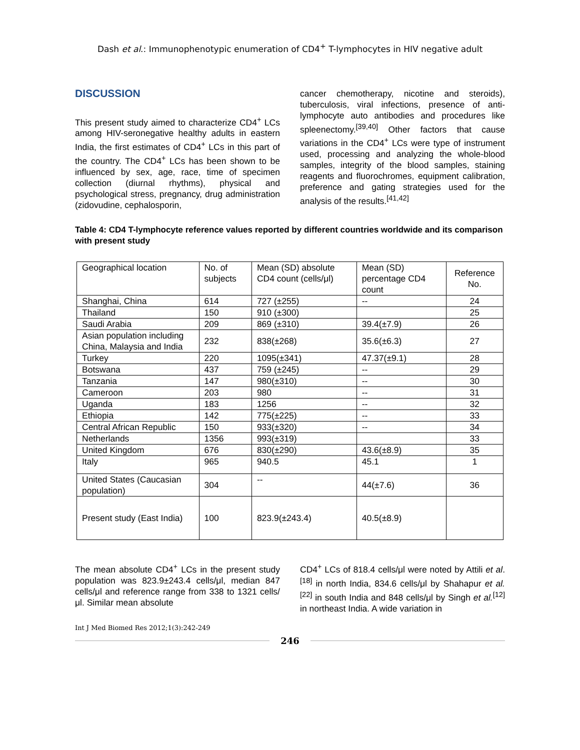Dash et al.: Immunophenotypic enumeration of CD4<sup>+</sup> T-lymphocytes in HIV negative adult
DISCUSSION
This present study aimed to characterize CD4<sup>+</sup> LCs among HIV-seronegative healthy adults in eastern India, the first estimates of CD4<sup>+</sup> LCs in this part of the country. The CD4<sup>+</sup> LCs has been shown to be influenced by sex, age, race, time of specimen collection (diurnal rhythms), physical and psychological stress, pregnancy, drug administration (zidovudine, cephalosporin,
cancer chemotherapy, nicotine and steroids), tuberculosis, viral infections, presence of anti-lymphocyte auto antibodies and procedures like spleenectomy.<sup>[39,40]</sup> Other factors that cause variations in the CD4<sup>+</sup> LCs were type of instrument used, processing and analyzing the whole-blood samples, integrity of the blood samples, staining reagents and fluorochromes, equipment calibration, preference and gating strategies used for the analysis of the results.<sup>[41,42]</sup>
Table 4: CD4 T-lymphocyte reference values reported by different countries worldwide and its comparison with present study
| Geographical location | No. of subjects | Mean (SD) absolute CD4 count (cells/μl) | Mean (SD) percentage CD4 count | Reference No. |
| Shanghai, China | 614 | 727 (±255) | -- | 24 |
| Thailand | 150 | 910 (±300) | | 25 |
| Saudi Arabia | 209 | 869 (±310) | 39.4(±7.9) | 26 |
| Asian population including China, Malaysia and India | 232 | 838(±268) | 35.6(±6.3) | 27 |
| Turkey | 220 | 1095(±341) | 47.37(±9.1) | 28 |
| Botswana | 437 | 759 (±245) | -- | 29 |
| Tanzania | 147 | 980(±310) | -- | 30 |
| Cameroon | 203 | 980 | -- | 31 |
| Uganda | 183 | 1256 | -- | 32 |
| Ethiopia | 142 | 775(±225) | -- | 33 |
| Central African Republic | 150 | 933(±320) | -- | 34 |
| Netherlands | 1356 | 993(±319) | | 33 |
| United Kingdom | 676 | 830(±290) | 43.6(±8.9) | 35 |
| Italy | 965 | 940.5 | 45.1 | 1 |
| United States (Caucasian population) | 304 | -- | 44(±7.6) | 36 |
| Present study (East India) | 100 | 823.9(±243.4) | 40.5(±8.9) | |
The mean absolute CD4<sup>+</sup> LCs in the present study population was 823.9±243.4 cells/μl, median 847 cells/μl and reference range from 338 to 1321 cells/μl. Similar mean absolute
CD4<sup>+</sup> LCs of 818.4 cells/μl were noted by Attili et al.<sup>[18]</sup> in north India, 834.6 cells/μl by Shahapur et al.<sup>[22]</sup> in south India and 848 cells/μl by Singh et al.<sup>[12]</sup> in northeast India. A wide variation in
Int J Med Biomed Res 2012;1(3):242-249
246